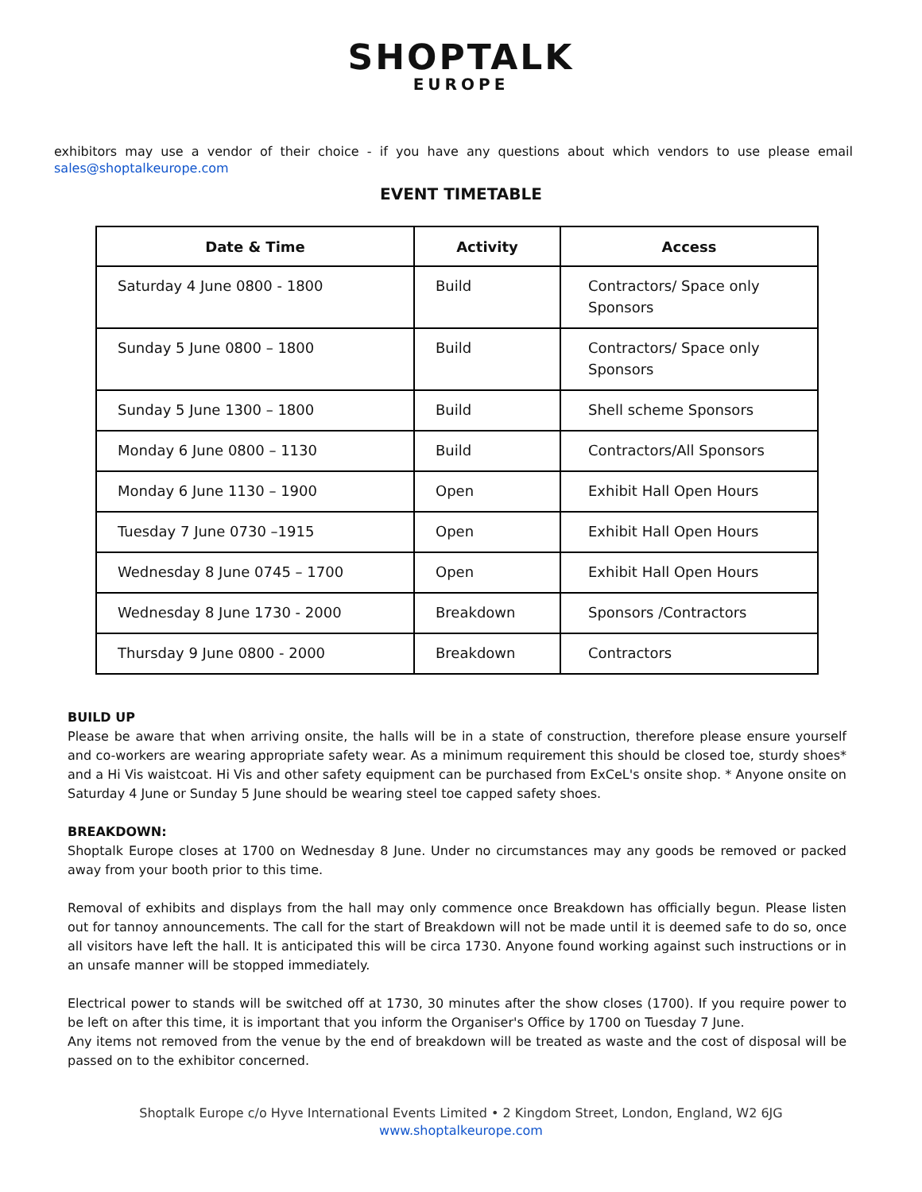SHOPTALK
EUROPE
exhibitors may use a vendor of their choice - if you have any questions about which vendors to use please email sales@shoptalkeurope.com
EVENT TIMETABLE
| Date & Time | Activity | Access |
| --- | --- | --- |
| Saturday 4 June 0800 - 1800 | Build | Contractors/ Space only Sponsors |
| Sunday 5 June 0800 – 1800 | Build | Contractors/ Space only Sponsors |
| Sunday 5 June 1300 – 1800 | Build | Shell scheme Sponsors |
| Monday 6 June 0800 – 1130 | Build | Contractors/All Sponsors |
| Monday 6 June 1130 – 1900 | Open | Exhibit Hall Open Hours |
| Tuesday 7 June 0730 –1915 | Open | Exhibit Hall Open Hours |
| Wednesday 8 June 0745 – 1700 | Open | Exhibit Hall Open Hours |
| Wednesday 8 June 1730 - 2000 | Breakdown | Sponsors /Contractors |
| Thursday 9 June 0800 - 2000 | Breakdown | Contractors |
BUILD UP
Please be aware that when arriving onsite, the halls will be in a state of construction, therefore please ensure yourself and co-workers are wearing appropriate safety wear. As a minimum requirement this should be closed toe, sturdy shoes* and a Hi Vis waistcoat. Hi Vis and other safety equipment can be purchased from ExCeL's onsite shop. * Anyone onsite on Saturday 4 June or Sunday 5 June should be wearing steel toe capped safety shoes.
BREAKDOWN:
Shoptalk Europe closes at 1700 on Wednesday 8 June. Under no circumstances may any goods be removed or packed away from your booth prior to this time.
Removal of exhibits and displays from the hall may only commence once Breakdown has officially begun. Please listen out for tannoy announcements. The call for the start of Breakdown will not be made until it is deemed safe to do so, once all visitors have left the hall. It is anticipated this will be circa 1730. Anyone found working against such instructions or in an unsafe manner will be stopped immediately.
Electrical power to stands will be switched off at 1730, 30 minutes after the show closes (1700). If you require power to be left on after this time, it is important that you inform the Organiser's Office by 1700 on Tuesday 7 June.
Any items not removed from the venue by the end of breakdown will be treated as waste and the cost of disposal will be passed on to the exhibitor concerned.
Shoptalk Europe c/o Hyve International Events Limited • 2 Kingdom Street, London, England, W2 6JG
www.shoptalkeurope.com